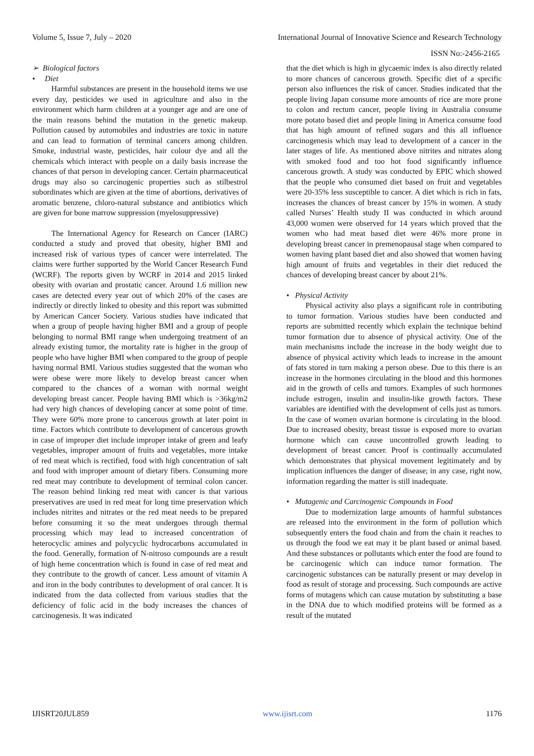Volume 5, Issue 7, July – 2020 International Journal of Innovative Science and Research Technology
ISSN No:-2456-2165
➢ Biological factors
• Diet
Harmful substances are present in the household items we use every day, pesticides we used in agriculture and also in the environment which harm children at a younger age and are one of the main reasons behind the mutation in the genetic makeup. Pollution caused by automobiles and industries are toxic in nature and can lead to formation of terminal cancers among children. Smoke, industrial waste, pesticides, hair colour dye and all the chemicals which interact with people on a daily basis increase the chances of that person in developing cancer. Certain pharmaceutical drugs may also so carcinogenic properties such as stilbestrol subordinates which are given at the time of abortions, derivatives of aromatic benzene, chloro-natural substance and antibiotics which are given for bone marrow suppression (myelosuppressive)
The International Agency for Research on Cancer (IARC) conducted a study and proved that obesity, higher BMI and increased risk of various types of cancer were interrelated. The claims were further supported by the World Cancer Research Fund (WCRF). The reports given by WCRF in 2014 and 2015 linked obesity with ovarian and prostatic cancer. Around 1.6 million new cases are detected every year out of which 20% of the cases are indirectly or directly linked to obesity and this report was submitted by American Cancer Society. Various studies have indicated that when a group of people having higher BMI and a group of people belonging to normal BMI range when undergoing treatment of an already existing tumor, the mortality rate is higher in the group of people who have higher BMI when compared to the group of people having normal BMI. Various studies suggested that the woman who were obese were more likely to develop breast cancer when compared to the chances of a woman with normal weight developing breast cancer. People having BMI which is >36kg/m2 had very high chances of developing cancer at some point of time. They were 60% more prone to cancerous growth at later point in time. Factors which contribute to development of cancerous growth in case of improper diet include improper intake of green and leafy vegetables, improper amount of fruits and vegetables, more intake of red meat which is rectified, food with high concentration of salt and food with improper amount of dietary fibers. Consuming more red meat may contribute to development of terminal colon cancer. The reason behind linking red meat with cancer is that various preservatives are used in red meat for long time preservation which includes nitrites and nitrates or the red meat needs to be prepared before consuming it so the meat undergoes through thermal processing which may lead to increased concentration of heterocyclic amines and polycyclic hydrocarbons accumulated in the food. Generally, formation of N-nitroso compounds are a result of high heme concentration which is found in case of red meat and they contribute to the growth of cancer. Less amount of vitamin A and iron in the body contributes to development of oral cancer. It is indicated from the data collected from various studies that the deficiency of folic acid in the body increases the chances of carcinogenesis. It was indicated
that the diet which is high in glycaemic index is also directly related to more chances of cancerous growth. Specific diet of a specific person also influences the risk of cancer. Studies indicated that the people living Japan consume more amounts of rice are more prone to colon and rectum cancer, people living in Australia consume more potato based diet and people lining in America consume food that has high amount of refined sugars and this all influence carcinogenesis which may lead to development of a cancer in the later stages of life. As mentioned above nitrites and nitrates along with smoked food and too hot food significantly influence cancerous growth. A study was conducted by EPIC which showed that the people who consumed diet based on fruit and vegetables were 20-35% less susceptible to cancer. A diet which is rich in fats, increases the chances of breast cancer by 15% in women. A study called Nurses’ Health study II was conducted in which around 43,000 women were observed for 14 years which proved that the women who had meat based diet were 46% more prone in developing breast cancer in premenopausal stage when compared to women having plant based diet and also showed that women having high amount of fruits and vegetables in their diet reduced the chances of developing breast cancer by about 21%.
• Physical Activity
Physical activity also plays a significant role in contributing to tumor formation. Various studies have been conducted and reports are submitted recently which explain the technique behind tumor formation due to absence of physical activity. One of the main mechanisms include the increase in the body weight due to absence of physical activity which leads to increase in the amount of fats stored in turn making a person obese. Due to this there is an increase in the hormones circulating in the blood and this hormones aid in the growth of cells and tumors. Examples of such hormones include estrogen, insulin and insulin-like growth factors. These variables are identified with the development of cells just as tumors. In the case of women ovarian hormone is circulating in the blood. Due to increased obesity, breast tissue is exposed more to ovarian hormone which can cause uncontrolled growth leading to development of breast cancer. Proof is continually accumulated which demonstrates that physical movement legitimately and by implication influences the danger of disease; in any case, right now, information regarding the matter is still inadequate.
• Mutagenic and Carcinogenic Compounds in Food
Due to modernization large amounts of harmful substances are released into the environment in the form of pollution which subsequently enters the food chain and from the chain it reaches to us through the food we eat may it be plant based or animal based. And these substances or pollutants which enter the food are found to be carcinogenic which can induce tumor formation. The carcinogenic substances can be naturally present or may develop in food as result of storage and processing. Such compounds are active forms of mutagens which can cause mutation by substituting a base in the DNA due to which modified proteins will be formed as a result of the mutated
IJISRT20JUL859 www.ijisrt.com 1176